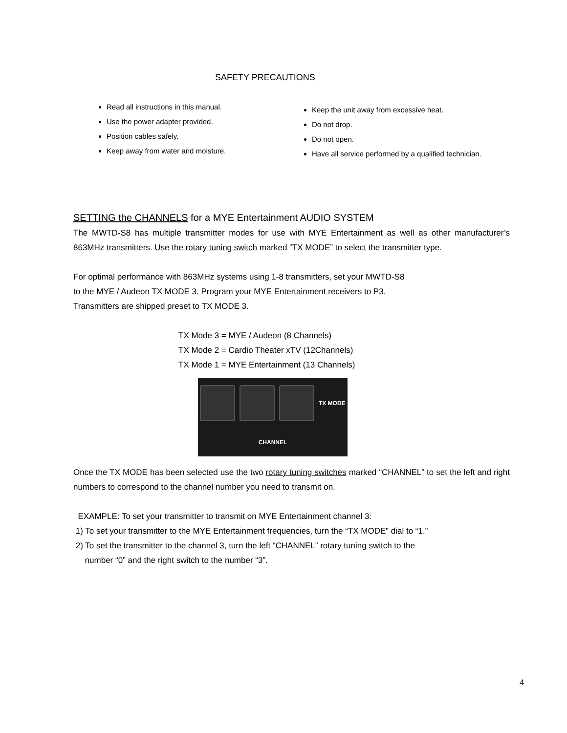SAFETY PRECAUTIONS
Read all instructions in this manual.
Use the power adapter provided.
Position cables safely.
Keep away from water and moisture.
Keep the unit away from excessive heat.
Do not drop.
Do not open.
Have all service performed by a qualified technician.
SETTING the CHANNELS for a MYE Entertainment AUDIO SYSTEM
The MWTD-S8 has multiple transmitter modes for use with MYE Entertainment as well as other manufacturer’s 863MHz transmitters. Use the rotary tuning switch marked “TX MODE” to select the transmitter type.
For optimal performance with 863MHz systems using 1-8 transmitters, set your MWTD-S8
to the MYE / Audeon TX MODE 3. Program your MYE Entertainment receivers to P3.
Transmitters are shipped preset to TX MODE 3.
TX Mode 3 = MYE / Audeon (8 Channels)
TX Mode 2 = Cardio Theater xTV (12Channels)
TX Mode 1 = MYE Entertainment (13 Channels)
TX MODE CHANNEL
Once the TX MODE has been selected use the two rotary tuning switches marked “CHANNEL” to set the left and right numbers to correspond to the channel number you need to transmit on.
EXAMPLE: To set your transmitter to transmit on MYE Entertainment channel 3:
1) To set your transmitter to the MYE Entertainment frequencies, turn the “TX MODE” dial to “1.”
2) To set the transmitter to the channel 3, turn the left “CHANNEL” rotary tuning switch to the
number “0” and the right switch to the number “3”.
4